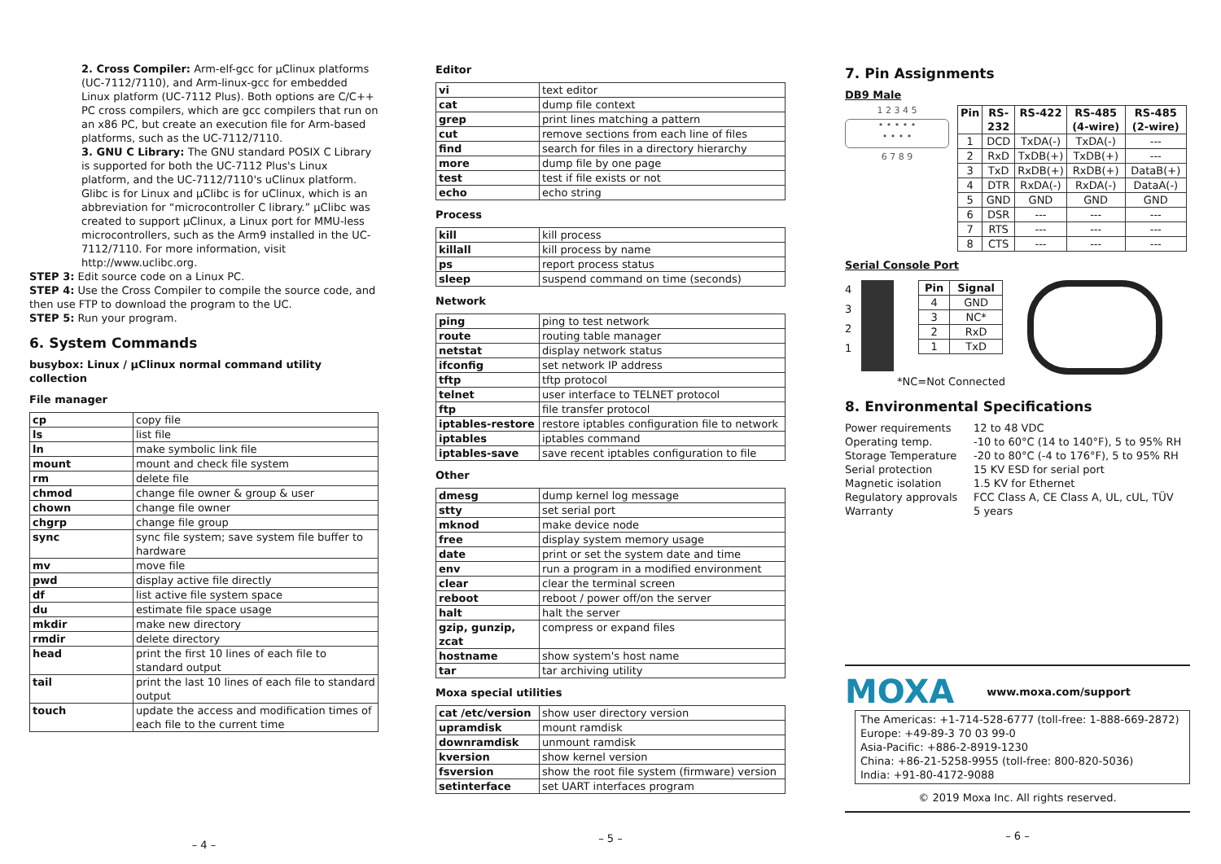2. Cross Compiler: Arm-elf-gcc for µClinux platforms (UC-7112/7110), and Arm-linux-gcc for embedded Linux platform (UC-7112 Plus). Both options are C/C++ PC cross compilers, which are gcc compilers that run on an x86 PC, but create an execution file for Arm-based platforms, such as the UC-7112/7110.
3. GNU C Library: The GNU standard POSIX C Library is supported for both the UC-7112 Plus's Linux platform, and the UC-7112/7110's uClinux platform. Glibc is for Linux and µClibc is for uClinux, which is an abbreviation for “microcontroller C library.” µClibc was created to support µClinux, a Linux port for MMU-less microcontrollers, such as the Arm9 installed in the UC-7112/7110. For more information, visit http://www.uclibc.org.
STEP 3: Edit source code on a Linux PC.
STEP 4: Use the Cross Compiler to compile the source code, and then use FTP to download the program to the UC.
STEP 5: Run your program.
6. System Commands
busybox: Linux / µClinux normal command utility collection
File manager
| cp | copy file |
| ls | list file |
| ln | make symbolic link file |
| mount | mount and check file system |
| rm | delete file |
| chmod | change file owner & group & user |
| chown | change file owner |
| chgrp | change file group |
| sync | sync file system; save system file buffer to hardware |
| mv | move file |
| pwd | display active file directly |
| df | list active file system space |
| du | estimate file space usage |
| mkdir | make new directory |
| rmdir | delete directory |
| head | print the first 10 lines of each file to standard output |
| tail | print the last 10 lines of each file to standard output |
| touch | update the access and modification times of each file to the current time |
– 4 –
Editor
| vi | text editor |
| cat | dump file context |
| grep | print lines matching a pattern |
| cut | remove sections from each line of files |
| find | search for files in a directory hierarchy |
| more | dump file by one page |
| test | test if file exists or not |
| echo | echo string |
Process
| kill | kill process |
| killall | kill process by name |
| ps | report process status |
| sleep | suspend command on time (seconds) |
Network
| ping | ping to test network |
| route | routing table manager |
| netstat | display network status |
| ifconfig | set network IP address |
| tftp | tftp protocol |
| telnet | user interface to TELNET protocol |
| ftp | file transfer protocol |
| iptables-restore | restore iptables configuration file to network |
| iptables | iptables command |
| iptables-save | save recent iptables configuration to file |
Other
| dmesg | dump kernel log message |
| stty | set serial port |
| mknod | make device node |
| free | display system memory usage |
| date | print or set the system date and time |
| env | run a program in a modified environment |
| clear | clear the terminal screen |
| reboot | reboot / power off/on the server |
| halt | halt the server |
| gzip, gunzip, zcat | compress or expand files |
| hostname | show system's host name |
| tar | tar archiving utility |
Moxa special utilities
| cat /etc/version | show user directory version |
| upramdisk | mount ramdisk |
| downramdisk | unmount ramdisk |
| kversion | show kernel version |
| fsversion | show the root file system (firmware) version |
| setinterface | set UART interfaces program |
– 5 –
7. Pin Assignments
DB9 Male
1 2 3 4 5
• • • • •
• • • •
6 7 8 9
| Pin | RS-232 | RS-422 | RS-485 (4-wire) | RS-485 (2-wire) |
| --- | --- | --- | --- | --- |
| 1 | DCD | TxDA(-) | TxDA(-) | --- |
| 2 | RxD | TxDB(+) | TxDB(+) | --- |
| 3 | TxD | RxDB(+) | RxDB(+) | DataB(+) |
| 4 | DTR | RxDA(-) | RxDA(-) | DataA(-) |
| 5 | GND | GND | GND | GND |
| 6 | DSR | --- | --- | --- |
| 7 | RTS | --- | --- | --- |
| 8 | CTS | --- | --- | --- |
Serial Console Port
4
3
2
1
| Pin | Signal |
| --- | --- |
| 4 | GND |
| 3 | NC* |
| 2 | RxD |
| 1 | TxD |
*NC=Not Connected
8. Environmental Specifications
Power requirements 12 to 48 VDC
Operating temp. -10 to 60°C (14 to 140°F), 5 to 95% RH
Storage Temperature -20 to 80°C (-4 to 176°F), 5 to 95% RH
Serial protection 15 KV ESD for serial port
Magnetic isolation 1.5 KV for Ethernet
Regulatory approvals FCC Class A, CE Class A, UL, cUL, TÜV
Warranty 5 years
MOXA www.moxa.com/support
The Americas: +1-714-528-6777 (toll-free: 1-888-669-2872)
Europe: +49-89-3 70 03 99-0
Asia-Pacific: +886-2-8919-1230
China: +86-21-5258-9955 (toll-free: 800-820-5036)
India: +91-80-4172-9088
© 2019 Moxa Inc. All rights reserved.
– 6 –